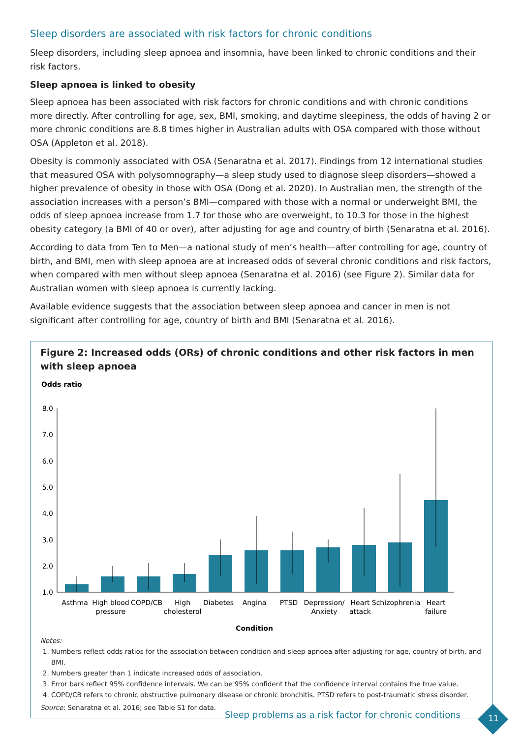Sleep disorders are associated with risk factors for chronic conditions
Sleep disorders, including sleep apnoea and insomnia, have been linked to chronic conditions and their risk factors.
Sleep apnoea is linked to obesity
Sleep apnoea has been associated with risk factors for chronic conditions and with chronic conditions more directly. After controlling for age, sex, BMI, smoking, and daytime sleepiness, the odds of having 2 or more chronic conditions are 8.8 times higher in Australian adults with OSA compared with those without OSA (Appleton et al. 2018).
Obesity is commonly associated with OSA (Senaratna et al. 2017). Findings from 12 international studies that measured OSA with polysomnography—a sleep study used to diagnose sleep disorders—showed a higher prevalence of obesity in those with OSA (Dong et al. 2020). In Australian men, the strength of the association increases with a person’s BMI—compared with those with a normal or underweight BMI, the odds of sleep apnoea increase from 1.7 for those who are overweight, to 10.3 for those in the highest obesity category (a BMI of 40 or over), after adjusting for age and country of birth (Senaratna et al. 2016).
According to data from Ten to Men—a national study of men’s health—after controlling for age, country of birth, and BMI, men with sleep apnoea are at increased odds of several chronic conditions and risk factors, when compared with men without sleep apnoea (Senaratna et al. 2016) (see Figure 2). Similar data for Australian women with sleep apnoea is currently lacking.
Available evidence suggests that the association between sleep apnoea and cancer in men is not significant after controlling for age, country of birth and BMI (Senaratna et al. 2016).
Figure 2: Increased odds (ORs) of chronic conditions and other risk factors in men with sleep apnoea
Odds ratio
8.0
7.0
6.0
5.0
4.0
3.0
2.0
1.0
Asthma
High blood
pressure
COPD/CB
High
cholesterol
Diabetes
Angina
PTSD
Depression/
Anxiety
Heart
attack
Schizophrenia
Heart
failure
Condition
Notes:
1. Numbers reflect odds ratios for the association between condition and sleep apnoea after adjusting for age, country of birth, and BMI.
2. Numbers greater than 1 indicate increased odds of association.
3. Error bars reflect 95% confidence intervals. We can be 95% confident that the confidence interval contains the true value.
4. COPD/CB refers to chronic obstructive pulmonary disease or chronic bronchitis. PTSD refers to post-traumatic stress disorder.
Source: Senaratna et al. 2016; see Table S1 for data.
Sleep problems as a risk factor for chronic conditions
11